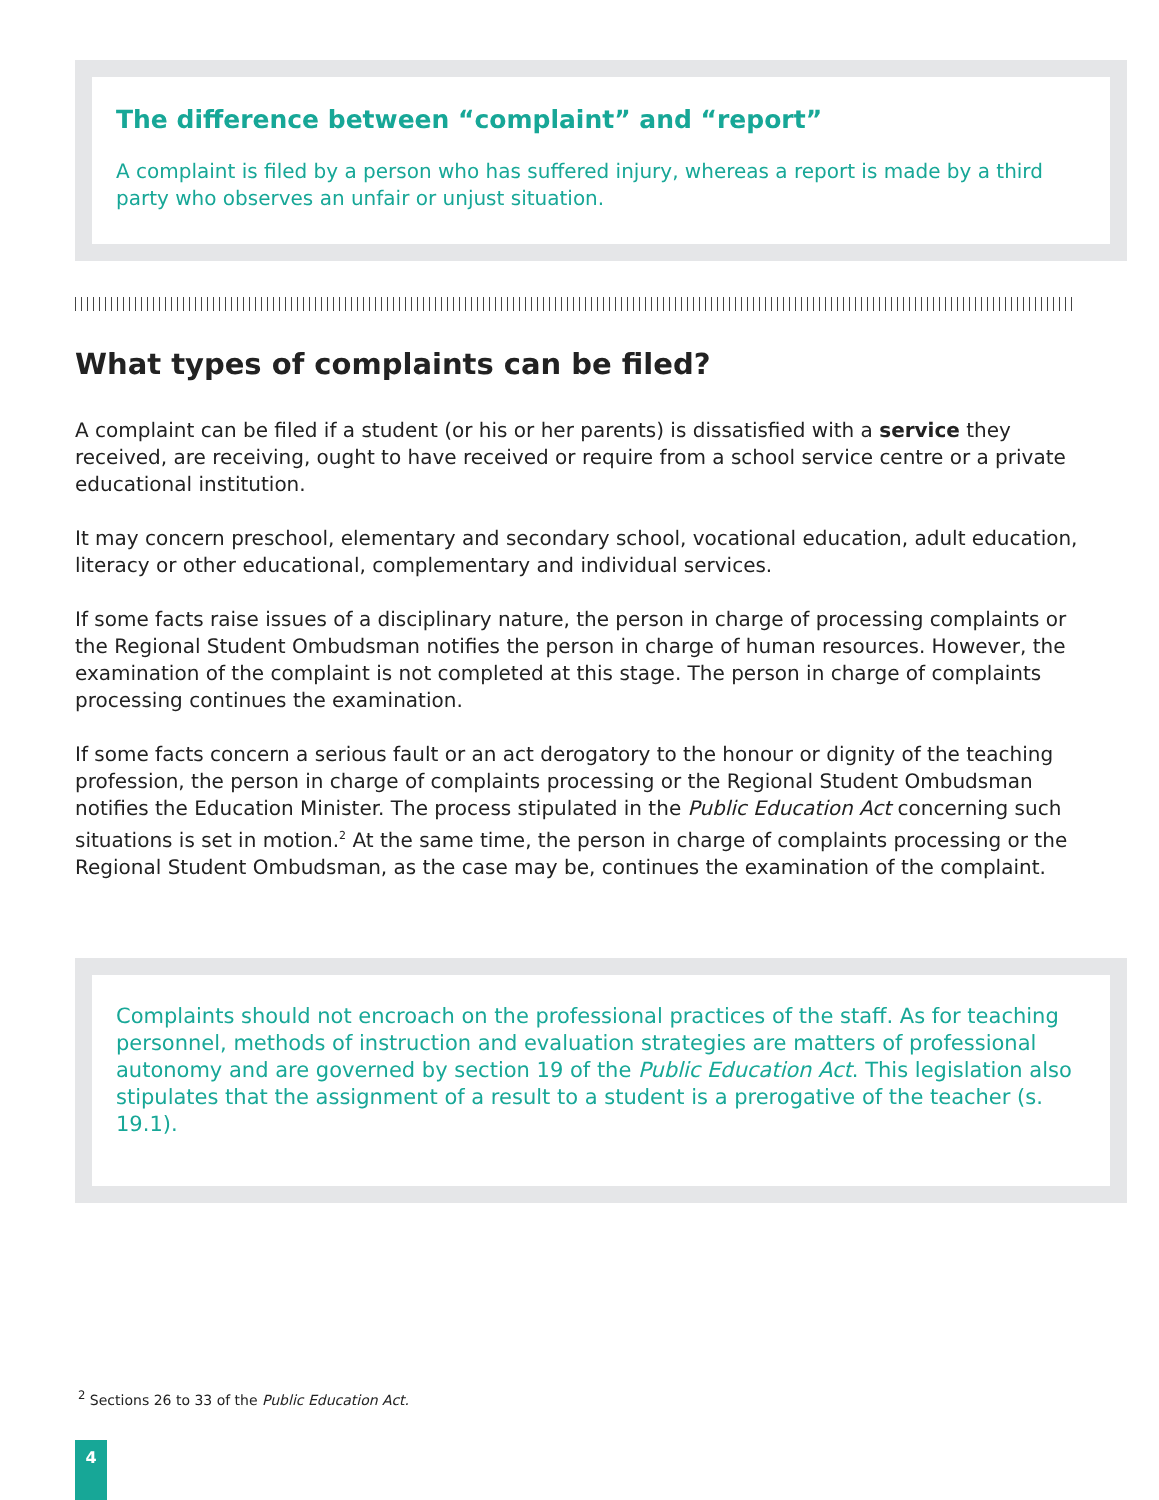The difference between “complaint” and “report”
A complaint is filed by a person who has suffered injury, whereas a report is made by a third party who observes an unfair or unjust situation.
What types of complaints can be filed?
A complaint can be filed if a student (or his or her parents) is dissatisfied with a service they received, are receiving, ought to have received or require from a school service centre or a private educational institution.
It may concern preschool, elementary and secondary school, vocational education, adult education, literacy or other educational, complementary and individual services.
If some facts raise issues of a disciplinary nature, the person in charge of processing complaints or the Regional Student Ombudsman notifies the person in charge of human resources. However, the examination of the complaint is not completed at this stage. The person in charge of complaints processing continues the examination.
If some facts concern a serious fault or an act derogatory to the honour or dignity of the teaching profession, the person in charge of complaints processing or the Regional Student Ombudsman notifies the Education Minister. The process stipulated in the Public Education Act concerning such situations is set in motion.<sup>2</sup> At the same time, the person in charge of complaints processing or the Regional Student Ombudsman, as the case may be, continues the examination of the complaint.
Complaints should not encroach on the professional practices of the staff. As for teaching personnel, methods of instruction and evaluation strategies are matters of professional autonomy and are governed by section 19 of the Public Education Act. This legislation also stipulates that the assignment of a result to a student is a prerogative of the teacher (s. 19.1).
<sup>2</sup> Sections 26 to 33 of the Public Education Act.
4